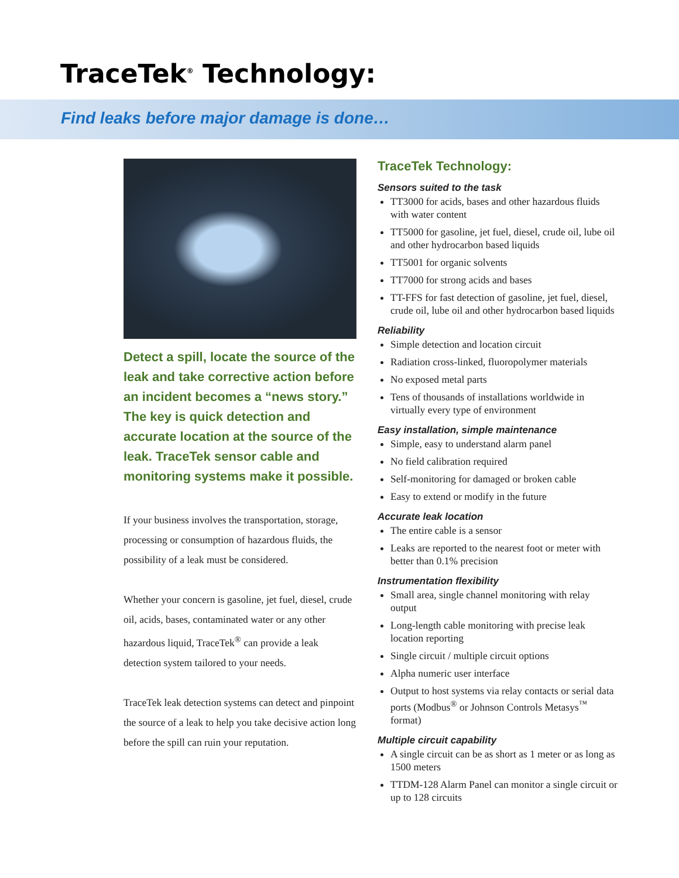TraceTek<sup>®</sup> Technology:
Find leaks before major damage is done…
Detect a spill, locate the source of the leak and take corrective action before an incident becomes a “news story.” The key is quick detection and accurate location at the source of the leak. TraceTek sensor cable and monitoring systems make it possible.
If your business involves the transportation, storage, processing or consumption of hazardous fluids, the possibility of a leak must be considered.
Whether your concern is gasoline, jet fuel, diesel, crude oil, acids, bases, contaminated water or any other hazardous liquid, TraceTek<sup>®</sup> can provide a leak detection system tailored to your needs.
TraceTek leak detection systems can detect and pinpoint the source of a leak to help you take decisive action long before the spill can ruin your reputation.
TraceTek Technology:
Sensors suited to the task
TT3000 for acids, bases and other hazardous fluids with water content
TT5000 for gasoline, jet fuel, diesel, crude oil, lube oil and other hydrocarbon based liquids
TT5001 for organic solvents
TT7000 for strong acids and bases
TT-FFS for fast detection of gasoline, jet fuel, diesel, crude oil, lube oil and other hydrocarbon based liquids
Reliability
Simple detection and location circuit
Radiation cross-linked, fluoropolymer materials
No exposed metal parts
Tens of thousands of installations worldwide in virtually every type of environment
Easy installation, simple maintenance
Simple, easy to understand alarm panel
No field calibration required
Self-monitoring for damaged or broken cable
Easy to extend or modify in the future
Accurate leak location
The entire cable is a sensor
Leaks are reported to the nearest foot or meter with better than 0.1% precision
Instrumentation flexibility
Small area, single channel monitoring with relay output
Long-length cable monitoring with precise leak location reporting
Single circuit / multiple circuit options
Alpha numeric user interface
Output to host systems via relay contacts or serial data ports (Modbus<sup>®</sup> or Johnson Controls Metasys<sup>™</sup> format)
Multiple circuit capability
A single circuit can be as short as 1 meter or as long as 1500 meters
TTDM-128 Alarm Panel can monitor a single circuit or up to 128 circuits